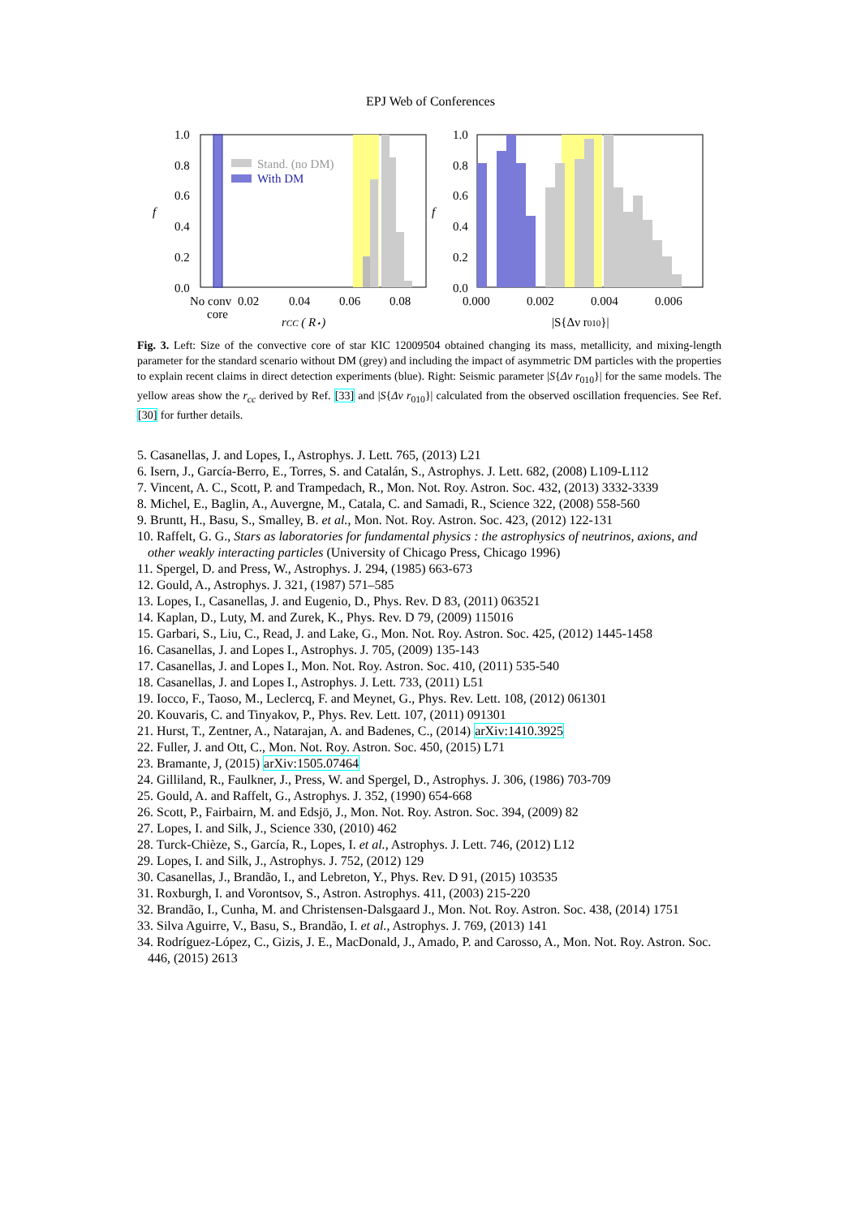EPJ Web of Conferences
Stand. (no DM)
With DM
1.0
0.8
0.6
0.4
0.2
0.0
f
No conv
core
0.02
0.04
0.06
0.08
rCC ( R⋆)
1.0
0.8
0.6
0.4
0.2
0.0
f
0.000
0.002
0.004
0.006
|S{Δν r010}|
Fig. 3. Left: Size of the convective core of star KIC 12009504 obtained changing its mass, metallicity, and mixing-length parameter for the standard scenario without DM (grey) and including the impact of asymmetric DM particles with the properties to explain recent claims in direct detection experiments (blue). Right: Seismic parameter |S{Δν r<sub>010</sub>}| for the same models. The yellow areas show the r<sub>cc</sub> derived by Ref. [33] and |S{Δν r<sub>010</sub>}| calculated from the observed oscillation frequencies. See Ref. [30] for further details.
5. Casanellas, J. and Lopes, I., Astrophys. J. Lett. 765, (2013) L21
6. Isern, J., García-Berro, E., Torres, S. and Catalán, S., Astrophys. J. Lett. 682, (2008) L109-L112
7. Vincent, A. C., Scott, P. and Trampedach, R., Mon. Not. Roy. Astron. Soc. 432, (2013) 3332-3339
8. Michel, E., Baglin, A., Auvergne, M., Catala, C. and Samadi, R., Science 322, (2008) 558-560
9. Bruntt, H., Basu, S., Smalley, B. et al., Mon. Not. Roy. Astron. Soc. 423, (2012) 122-131
10. Raffelt, G. G., Stars as laboratories for fundamental physics : the astrophysics of neutrinos, axions, and other weakly interacting particles (University of Chicago Press, Chicago 1996)
11. Spergel, D. and Press, W., Astrophys. J. 294, (1985) 663-673
12. Gould, A., Astrophys. J. 321, (1987) 571–585
13. Lopes, I., Casanellas, J. and Eugenio, D., Phys. Rev. D 83, (2011) 063521
14. Kaplan, D., Luty, M. and Zurek, K., Phys. Rev. D 79, (2009) 115016
15. Garbari, S., Liu, C., Read, J. and Lake, G., Mon. Not. Roy. Astron. Soc. 425, (2012) 1445-1458
16. Casanellas, J. and Lopes I., Astrophys. J. 705, (2009) 135-143
17. Casanellas, J. and Lopes I., Mon. Not. Roy. Astron. Soc. 410, (2011) 535-540
18. Casanellas, J. and Lopes I., Astrophys. J. Lett. 733, (2011) L51
19. Iocco, F., Taoso, M., Leclercq, F. and Meynet, G., Phys. Rev. Lett. 108, (2012) 061301
20. Kouvaris, C. and Tinyakov, P., Phys. Rev. Lett. 107, (2011) 091301
21. Hurst, T., Zentner, A., Natarajan, A. and Badenes, C., (2014) arXiv:1410.3925
22. Fuller, J. and Ott, C., Mon. Not. Roy. Astron. Soc. 450, (2015) L71
23. Bramante, J, (2015) arXiv:1505.07464
24. Gilliland, R., Faulkner, J., Press, W. and Spergel, D., Astrophys. J. 306, (1986) 703-709
25. Gould, A. and Raffelt, G., Astrophys. J. 352, (1990) 654-668
26. Scott, P., Fairbairn, M. and Edsjö, J., Mon. Not. Roy. Astron. Soc. 394, (2009) 82
27. Lopes, I. and Silk, J., Science 330, (2010) 462
28. Turck-Chièze, S., García, R., Lopes, I. et al., Astrophys. J. Lett. 746, (2012) L12
29. Lopes, I. and Silk, J., Astrophys. J. 752, (2012) 129
30. Casanellas, J., Brandão, I., and Lebreton, Y., Phys. Rev. D 91, (2015) 103535
31. Roxburgh, I. and Vorontsov, S., Astron. Astrophys. 411, (2003) 215-220
32. Brandão, I., Cunha, M. and Christensen-Dalsgaard J., Mon. Not. Roy. Astron. Soc. 438, (2014) 1751
33. Silva Aguirre, V., Basu, S., Brandão, I. et al., Astrophys. J. 769, (2013) 141
34. Rodríguez-López, C., Gizis, J. E., MacDonald, J., Amado, P. and Carosso, A., Mon. Not. Roy. Astron. Soc. 446, (2015) 2613